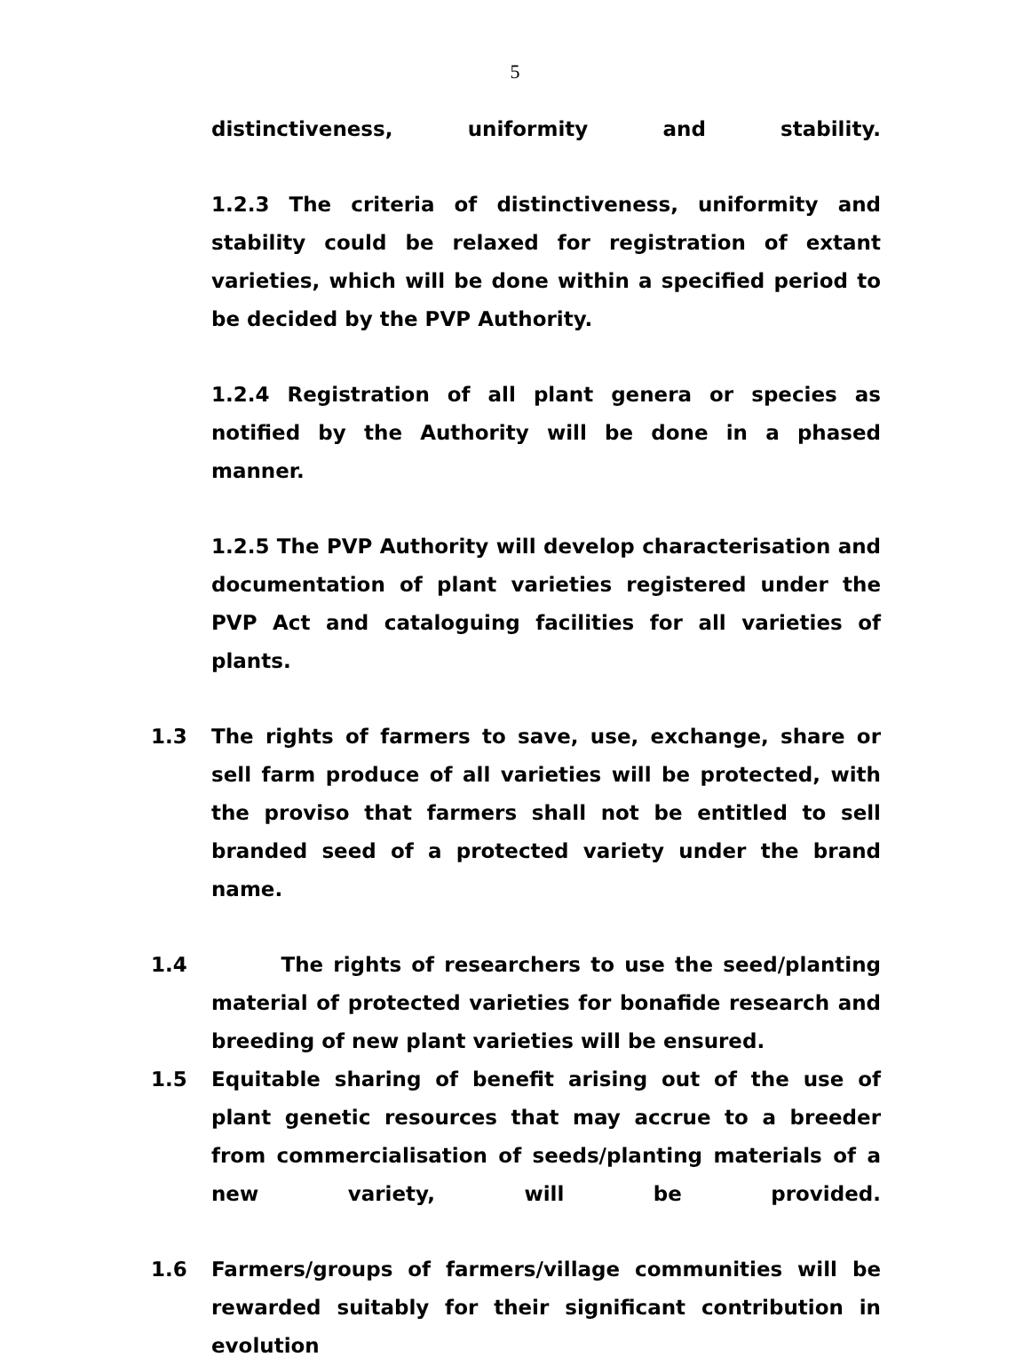5
distinctiveness, uniformity and stability.
1.2.3 The criteria of distinctiveness, uniformity and stability could be relaxed for registration of extant varieties, which will be done within a specified period to be decided by the PVP Authority.
1.2.4 Registration of all plant genera or species as notified by the Authority will be done in a phased manner.
1.2.5 The PVP Authority will develop characterisation and documentation of plant varieties registered under the PVP Act and cataloguing facilities for all varieties of plants.
1.3 The rights of farmers to save, use, exchange, share or sell farm produce of all varieties will be protected, with the proviso that farmers shall not be entitled to sell branded seed of a protected variety under the brand name.
1.4 The rights of researchers to use the seed/planting material of protected varieties for bonafide research and breeding of new plant varieties will be ensured.
1.5 Equitable sharing of benefit arising out of the use of plant genetic resources that may accrue to a breeder from commercialisation of seeds/planting materials of a new variety, will be provided.
1.6 Farmers/groups of farmers/village communities will be rewarded suitably for their significant contribution in evolution